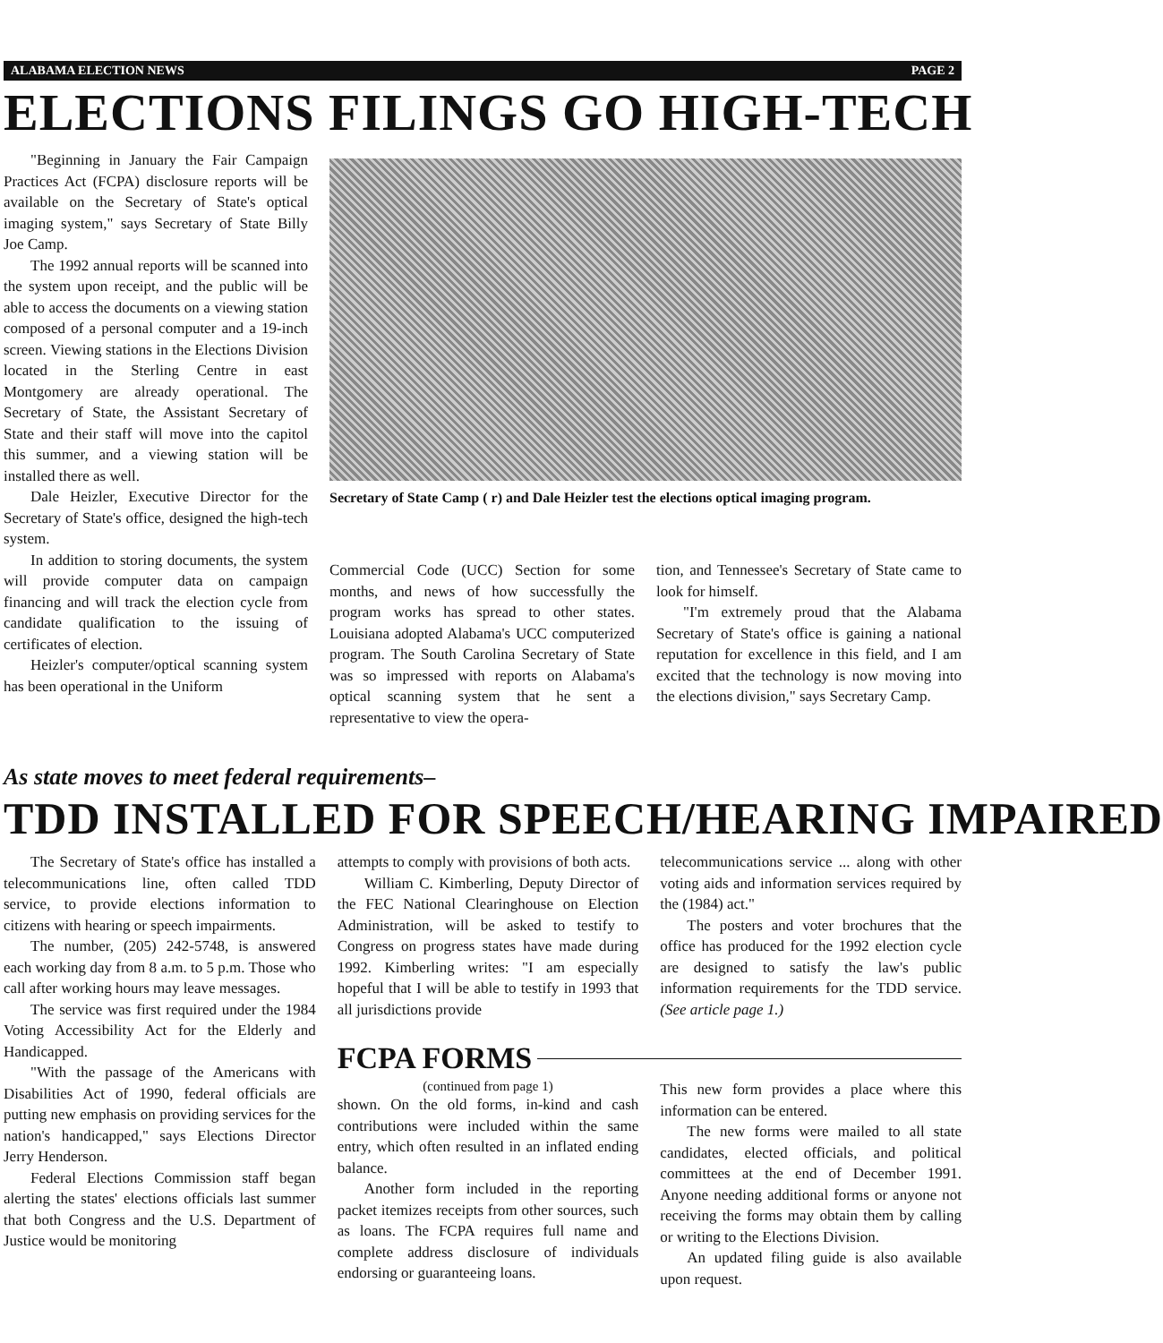ALABAMA ELECTION NEWS PAGE 2
ELECTIONS FILINGS GO HIGH-TECH
"Beginning in January the Fair Campaign Practices Act (FCPA) disclosure reports will be available on the Secretary of State's optical imaging system," says Secretary of State Billy Joe Camp.
The 1992 annual reports will be scanned into the system upon receipt, and the public will be able to access the documents on a viewing station composed of a personal computer and a 19-inch screen. Viewing stations in the Elections Division located in the Sterling Centre in east Montgomery are already operational. The Secretary of State, the Assistant Secretary of State and their staff will move into the capitol this summer, and a viewing station will be installed there as well.
Dale Heizler, Executive Director for the Secretary of State's office, designed the high-tech system.
In addition to storing documents, the system will provide computer data on campaign financing and will track the election cycle from candidate qualification to the issuing of certificates of election.
Heizler's computer/optical scanning system has been operational in the Uniform
Secretary of State Camp ( r) and Dale Heizler test the elections optical imaging program.
Commercial Code (UCC) Section for some months, and news of how successfully the program works has spread to other states. Louisiana adopted Alabama's UCC computerized program. The South Carolina Secretary of State was so impressed with reports on Alabama's optical scanning system that he sent a representative to view the opera-
tion, and Tennessee's Secretary of State came to look for himself.
"I'm extremely proud that the Alabama Secretary of State's office is gaining a national reputation for excellence in this field, and I am excited that the technology is now moving into the elections division," says Secretary Camp.
As state moves to meet federal requirements–
TDD INSTALLED FOR SPEECH/HEARING IMPAIRED
The Secretary of State's office has installed a telecommunications line, often called TDD service, to provide elections information to citizens with hearing or speech impairments.
The number, (205) 242-5748, is answered each working day from 8 a.m. to 5 p.m. Those who call after working hours may leave messages.
The service was first required under the 1984 Voting Accessibility Act for the Elderly and Handicapped.
"With the passage of the Americans with Disabilities Act of 1990, federal officials are putting new emphasis on providing services for the nation's handicapped," says Elections Director Jerry Henderson.
Federal Elections Commission staff began alerting the states' elections officials last summer that both Congress and the U.S. Department of Justice would be monitoring
attempts to comply with provisions of both acts.
William C. Kimberling, Deputy Director of the FEC National Clearinghouse on Election Administration, will be asked to testify to Congress on progress states have made during 1992. Kimberling writes: "I am especially hopeful that I will be able to testify in 1993 that all jurisdictions provide
telecommunications service ... along with other voting aids and information services required by the (1984) act."
The posters and voter brochures that the office has produced for the 1992 election cycle are designed to satisfy the law's public information requirements for the TDD service. (See article page 1.)
FCPA FORMS
(continued from page 1)
shown. On the old forms, in-kind and cash contributions were included within the same entry, which often resulted in an inflated ending balance.
Another form included in the reporting packet itemizes receipts from other sources, such as loans. The FCPA requires full name and complete address disclosure of individuals endorsing or guaranteeing loans.
This new form provides a place where this information can be entered.
The new forms were mailed to all state candidates, elected officials, and political committees at the end of December 1991. Anyone needing additional forms or anyone not receiving the forms may obtain them by calling or writing to the Elections Division.
An updated filing guide is also available upon request.